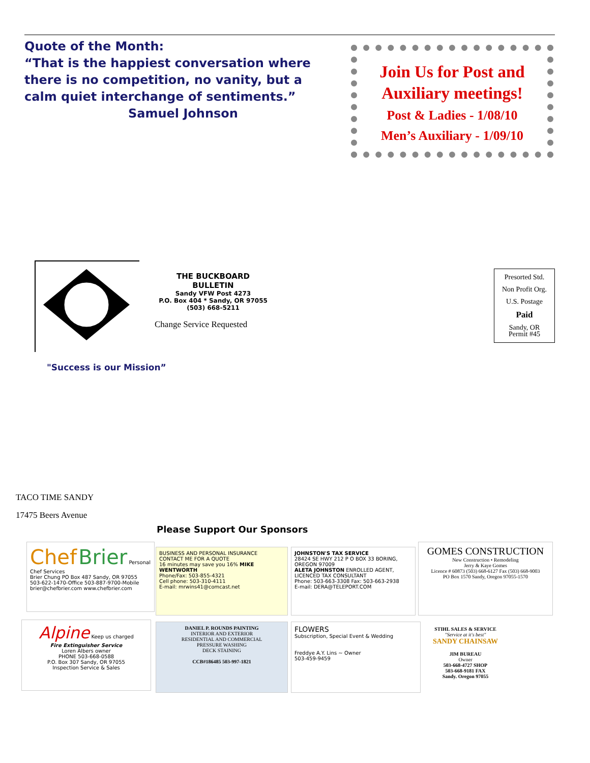Quote of the Month:
“That is the happiest conversation where there is no competition, no vanity, but a calm quiet interchange of sentiments.”
Samuel Johnson
Join Us for Post and Auxiliary meetings!
Post & Ladies - 1/08/10
Men’s Auxiliary - 1/09/10
THE BUCKBOARD BULLETIN
Sandy VFW Post 4273
P.O. Box 404 * Sandy, OR 97055
(503) 668-5211
Change Service Requested
Presorted Std.
Non Profit Org.
U.S. Postage
Paid
Sandy, OR
Permit #45
"Success is our Mission”
TACO TIME SANDY
17475 Beers Avenue
Please Support Our Sponsors
Chef Brier Personal Chef Services
Brier Chung PO Box 487 Sandy, OR 97055
503-622-1470-Office 503-887-9700-Mobile
brier@chefbrier.com www.chefbrier.com
BUSINESS AND PERSONAL INSURANCE
CONTACT ME FOR A QUOTE
16 minutes may save you 16% MIKE WENTWORTH
Phone/Fax: 503-855-4321
Cell phone: 503-310-4111
E-mail: mrwins41@comcast.net
JOHNSTON'S TAX SERVICE
28424 SE HWY 212 P O BOX 33 BORING, OREGON 97009
ALETA JOHNSTON ENROLLED AGENT, LICENCED TAX CONSULTANT
Phone: 503-663-3308 Fax: 503-663-2938
E-mail: DERA@TELEPORT.COM
GOMES CONSTRUCTION
New Construction • Remodeling
Jerry & Kaye Gomes
Licence # 60873 (503) 668-6127 Fax (503) 668-9003
PO Box 1570 Sandy, Oregon 97055-1570
Alpine Keep us charged
Fire Extinguisher Service
Loren Albers owner
PHONE 503-668-0588
P.O. Box 307 Sandy, OR 97055
Inspection Service & Sales
DANIEL P. ROUNDS PAINTING
INTERIOR AND EXTERIOR
RESIDENTIAL AND COMMERCIAL
PRESSURE WASHING
DECK STAINING
CCB#186485 503-997-1821
FLOWERS
Subscription, Special Event & Wedding
Freddye A.Y. Lins ~ Owner
503-459-9459
STIHL SALES & SERVICE
"Service at it's best"
SANDY CHAINSAW
JIM BUREAU
Owner
503-668-4727 SHOP
503-668-9181 FAX
Sandy. Oregon 97055